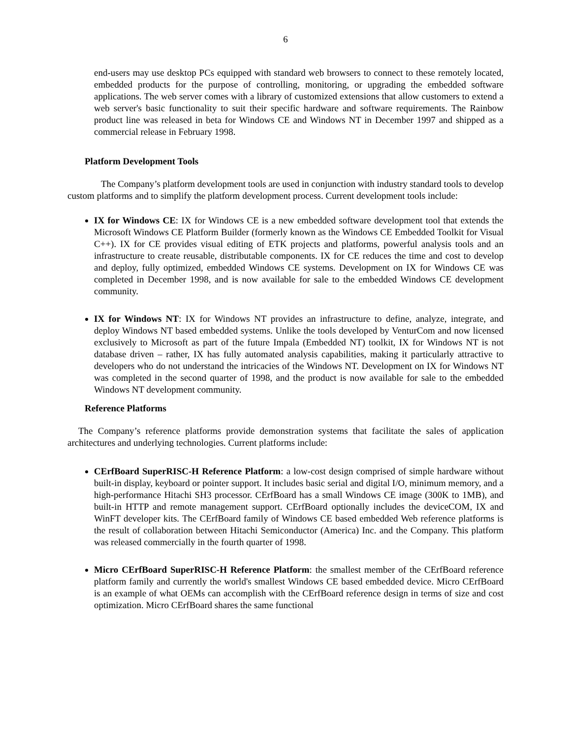6
end-users may use desktop PCs equipped with standard web browsers to connect to these remotely located, embedded products for the purpose of controlling, monitoring, or upgrading the embedded software applications. The web server comes with a library of customized extensions that allow customers to extend a web server's basic functionality to suit their specific hardware and software requirements. The Rainbow product line was released in beta for Windows CE and Windows NT in December 1997 and shipped as a commercial release in February 1998.
Platform Development Tools
The Company’s platform development tools are used in conjunction with industry standard tools to develop custom platforms and to simplify the platform development process. Current development tools include:
IX for Windows CE: IX for Windows CE is a new embedded software development tool that extends the Microsoft Windows CE Platform Builder (formerly known as the Windows CE Embedded Toolkit for Visual C++). IX for CE provides visual editing of ETK projects and platforms, powerful analysis tools and an infrastructure to create reusable, distributable components. IX for CE reduces the time and cost to develop and deploy, fully optimized, embedded Windows CE systems. Development on IX for Windows CE was completed in December 1998, and is now available for sale to the embedded Windows CE development community.
IX for Windows NT: IX for Windows NT provides an infrastructure to define, analyze, integrate, and deploy Windows NT based embedded systems. Unlike the tools developed by VenturCom and now licensed exclusively to Microsoft as part of the future Impala (Embedded NT) toolkit, IX for Windows NT is not database driven – rather, IX has fully automated analysis capabilities, making it particularly attractive to developers who do not understand the intricacies of the Windows NT. Development on IX for Windows NT was completed in the second quarter of 1998, and the product is now available for sale to the embedded Windows NT development community.
Reference Platforms
The Company’s reference platforms provide demonstration systems that facilitate the sales of application architectures and underlying technologies. Current platforms include:
CErfBoard SuperRISC-H Reference Platform: a low-cost design comprised of simple hardware without built-in display, keyboard or pointer support. It includes basic serial and digital I/O, minimum memory, and a high-performance Hitachi SH3 processor. CErfBoard has a small Windows CE image (300K to 1MB), and built-in HTTP and remote management support. CErfBoard optionally includes the deviceCOM, IX and WinFT developer kits. The CErfBoard family of Windows CE based embedded Web reference platforms is the result of collaboration between Hitachi Semiconductor (America) Inc. and the Company. This platform was released commercially in the fourth quarter of 1998.
Micro CErfBoard SuperRISC-H Reference Platform: the smallest member of the CErfBoard reference platform family and currently the world's smallest Windows CE based embedded device. Micro CErfBoard is an example of what OEMs can accomplish with the CErfBoard reference design in terms of size and cost optimization. Micro CErfBoard shares the same functional